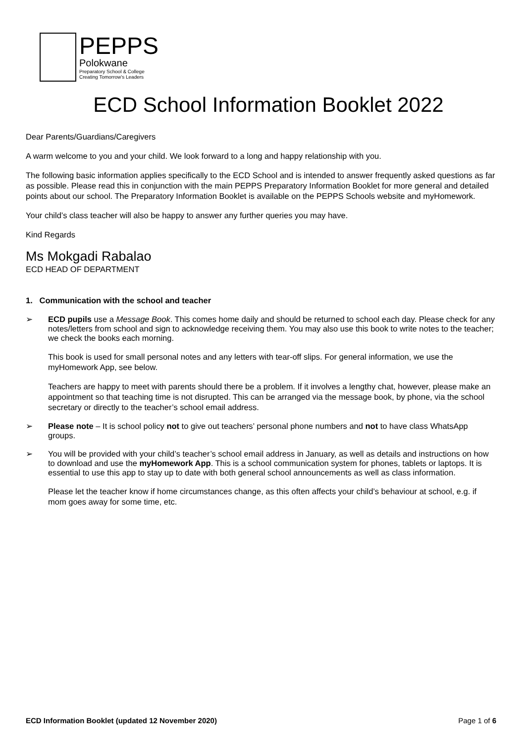PEPPS
Polokwane
Preparatory School & College
Creating Tomorrow's Leaders
ECD School Information Booklet 2022
Dear Parents/Guardians/Caregivers
A warm welcome to you and your child. We look forward to a long and happy relationship with you.
The following basic information applies specifically to the ECD School and is intended to answer frequently asked questions as far as possible. Please read this in conjunction with the main PEPPS Preparatory Information Booklet for more general and detailed points about our school. The Preparatory Information Booklet is available on the PEPPS Schools website and myHomework.
Your child’s class teacher will also be happy to answer any further queries you may have.
Kind Regards
Ms Mokgadi Rabalao
ECD HEAD OF DEPARTMENT
1. Communication with the school and teacher
➢ ECD pupils use a Message Book. This comes home daily and should be returned to school each day. Please check for any notes/letters from school and sign to acknowledge receiving them. You may also use this book to write notes to the teacher; we check the books each morning.
This book is used for small personal notes and any letters with tear-off slips. For general information, we use the myHomework App, see below.
Teachers are happy to meet with parents should there be a problem. If it involves a lengthy chat, however, please make an appointment so that teaching time is not disrupted. This can be arranged via the message book, by phone, via the school secretary or directly to the teacher’s school email address.
➢ Please note – It is school policy not to give out teachers’ personal phone numbers and not to have class WhatsApp groups.
➢ You will be provided with your child’s teacher’s school email address in January, as well as details and instructions on how to download and use the myHomework App. This is a school communication system for phones, tablets or laptops. It is essential to use this app to stay up to date with both general school announcements as well as class information.
Please let the teacher know if home circumstances change, as this often affects your child’s behaviour at school, e.g. if mom goes away for some time, etc.
ECD Information Booklet (updated 12 November 2020) Page 1 of 6